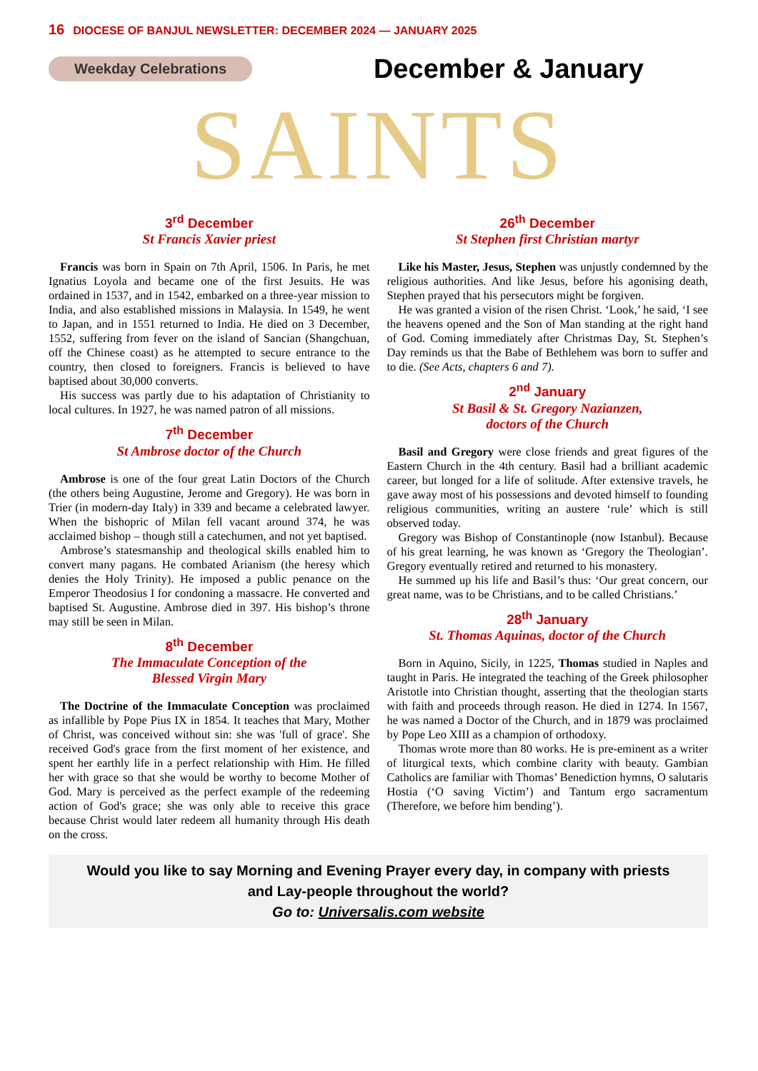16 DIOCESE OF BANJUL NEWSLETTER: DECEMBER 2024 — JANUARY 2025
Weekday Celebrations December & January
SAINTS
3<sup>rd</sup> December
St Francis Xavier priest
Francis was born in Spain on 7th April, 1506. In Paris, he met Ignatius Loyola and became one of the first Jesuits. He was ordained in 1537, and in 1542, embarked on a three-year mission to India, and also established missions in Malaysia. In 1549, he went to Japan, and in 1551 returned to India. He died on 3 December, 1552, suffering from fever on the island of Sancian (Shangchuan, off the Chinese coast) as he attempted to secure entrance to the country, then closed to foreigners. Francis is believed to have baptised about 30,000 converts.
His success was partly due to his adaptation of Christianity to local cultures. In 1927, he was named patron of all missions.
7<sup>th</sup> December
St Ambrose doctor of the Church
Ambrose is one of the four great Latin Doctors of the Church (the others being Augustine, Jerome and Gregory). He was born in Trier (in modern-day Italy) in 339 and became a celebrated lawyer. When the bishopric of Milan fell vacant around 374, he was acclaimed bishop – though still a catechumen, and not yet baptised.
Ambrose’s statesmanship and theological skills enabled him to convert many pagans. He combated Arianism (the heresy which denies the Holy Trinity). He imposed a public penance on the Emperor Theodosius I for condoning a massacre. He converted and baptised St. Augustine. Ambrose died in 397. His bishop’s throne may still be seen in Milan.
8<sup>th</sup> December
The Immaculate Conception of the
Blessed Virgin Mary
The Doctrine of the Immaculate Conception was proclaimed as infallible by Pope Pius IX in 1854. It teaches that Mary, Mother of Christ, was conceived without sin: she was 'full of grace'. She received God's grace from the first moment of her existence, and spent her earthly life in a perfect relationship with Him. He filled her with grace so that she would be worthy to become Mother of God. Mary is perceived as the perfect example of the redeeming action of God's grace; she was only able to receive this grace because Christ would later redeem all humanity through His death on the cross.
26<sup>th</sup> December
St Stephen first Christian martyr
Like his Master, Jesus, Stephen was unjustly condemned by the religious authorities. And like Jesus, before his agonising death, Stephen prayed that his persecutors might be forgiven.
He was granted a vision of the risen Christ. ‘Look,’ he said, ‘I see the heavens opened and the Son of Man standing at the right hand of God. Coming immediately after Christmas Day, St. Stephen’s Day reminds us that the Babe of Bethlehem was born to suffer and to die. (See Acts, chapters 6 and 7).
2<sup>nd</sup> January
St Basil & St. Gregory Nazianzen,
doctors of the Church
Basil and Gregory were close friends and great figures of the Eastern Church in the 4th century. Basil had a brilliant academic career, but longed for a life of solitude. After extensive travels, he gave away most of his possessions and devoted himself to founding religious communities, writing an austere ‘rule’ which is still observed today.
Gregory was Bishop of Constantinople (now Istanbul). Because of his great learning, he was known as ‘Gregory the Theologian’. Gregory eventually retired and returned to his monastery.
He summed up his life and Basil’s thus: ‘Our great concern, our great name, was to be Christians, and to be called Christians.’
28<sup>th</sup> January
St. Thomas Aquinas, doctor of the Church
Born in Aquino, Sicily, in 1225, Thomas studied in Naples and taught in Paris. He integrated the teaching of the Greek philosopher Aristotle into Christian thought, asserting that the theologian starts with faith and proceeds through reason. He died in 1274. In 1567, he was named a Doctor of the Church, and in 1879 was proclaimed by Pope Leo XIII as a champion of orthodoxy.
Thomas wrote more than 80 works. He is pre-eminent as a writer of liturgical texts, which combine clarity with beauty. Gambian Catholics are familiar with Thomas’ Benediction hymns, O salutaris Hostia (‘O saving Victim’) and Tantum ergo sacramentum (Therefore, we before him bending’).
Would you like to say Morning and Evening Prayer every day, in company with priests
and Lay-people throughout the world?
Go to: Universalis.com website